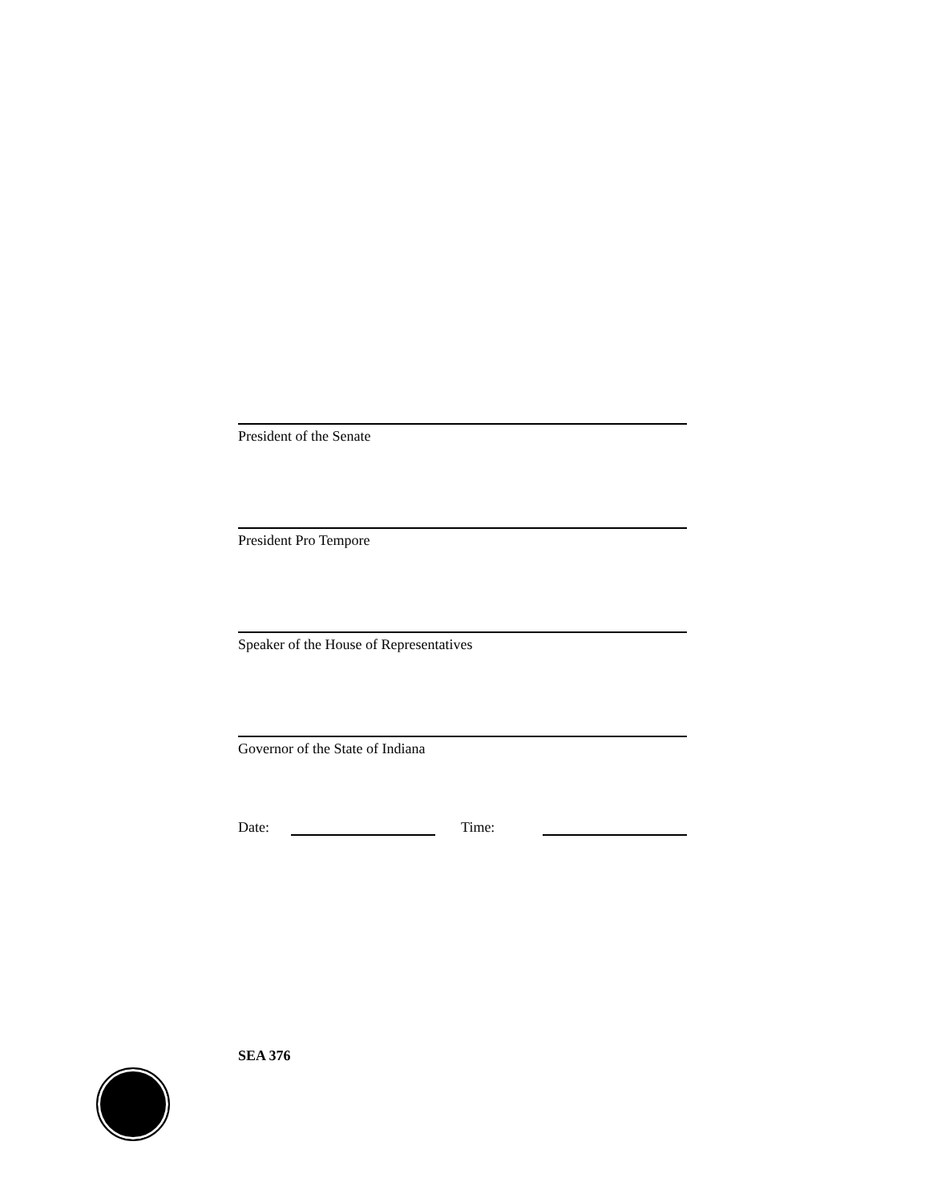President of the Senate
President Pro Tempore
Speaker of the House of Representatives
Governor of the State of Indiana
Date: Time:
SEA 376